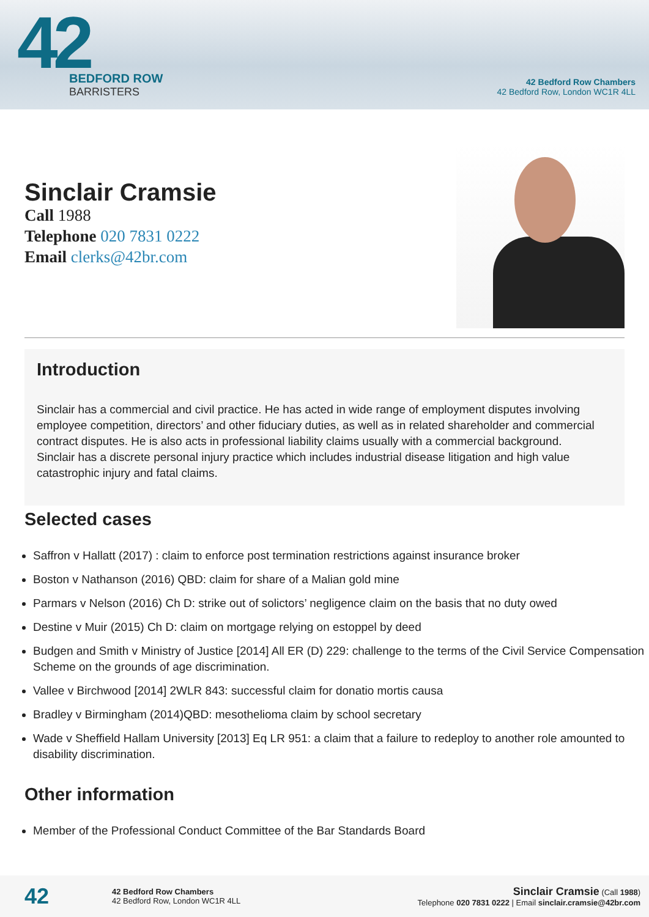42
BEDFORD ROW
BARRISTERS
42 Bedford Row Chambers
42 Bedford Row, London WC1R 4LL
Sinclair Cramsie
Call 1988
Telephone 020 7831 0222
Email clerks@42br.com
Introduction
Sinclair has a commercial and civil practice. He has acted in wide range of employment disputes involving employee competition, directors’ and other fiduciary duties, as well as in related shareholder and commercial contract disputes. He is also acts in professional liability claims usually with a commercial background.
Sinclair has a discrete personal injury practice which includes industrial disease litigation and high value catastrophic injury and fatal claims.
Selected cases
Saffron v Hallatt (2017) : claim to enforce post termination restrictions against insurance broker
Boston v Nathanson (2016) QBD: claim for share of a Malian gold mine
Parmars v Nelson (2016) Ch D: strike out of solictors’ negligence claim on the basis that no duty owed
Destine v Muir (2015) Ch D: claim on mortgage relying on estoppel by deed
Budgen and Smith v Ministry of Justice [2014] All ER (D) 229: challenge to the terms of the Civil Service Compensation Scheme on the grounds of age discrimination.
Vallee v Birchwood [2014] 2WLR 843: successful claim for donatio mortis causa
Bradley v Birmingham (2014)QBD: mesothelioma claim by school secretary
Wade v Sheffield Hallam University [2013] Eq LR 951: a claim that a failure to redeploy to another role amounted to disability discrimination.
Other information
Member of the Professional Conduct Committee of the Bar Standards Board
42
42 Bedford Row Chambers
42 Bedford Row, London WC1R 4LL
Sinclair Cramsie (Call 1988)
Telephone 020 7831 0222 | Email sinclair.cramsie@42br.com